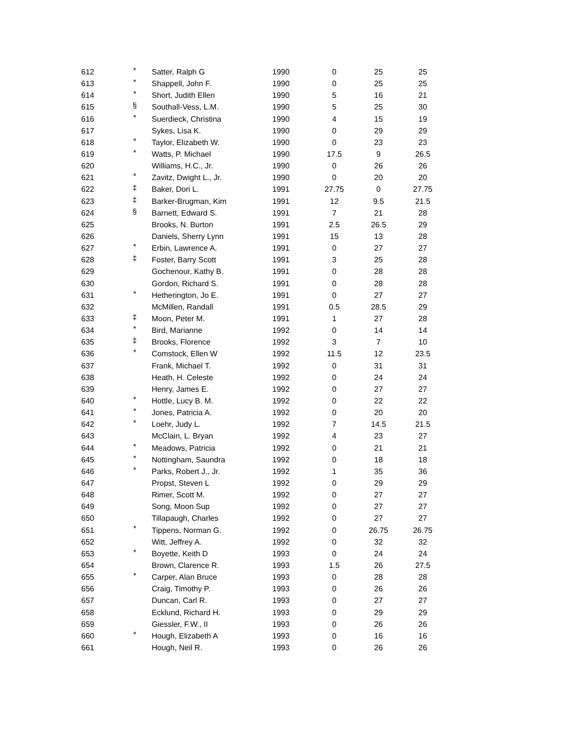| 612 | * | Satter, Ralph G | 1990 | 0 | 25 | 25 |
| 613 | * | Shappell, John F. | 1990 | 0 | 25 | 25 |
| 614 | * | Short, Judith Ellen | 1990 | 5 | 16 | 21 |
| 615 | § | Southall-Vess, L.M. | 1990 | 5 | 25 | 30 |
| 616 | * | Suerdieck, Christina | 1990 | 4 | 15 | 19 |
| 617 | | Sykes, Lisa K. | 1990 | 0 | 29 | 29 |
| 618 | * | Taylor, Elizabeth W. | 1990 | 0 | 23 | 23 |
| 619 | * | Watts, P. Michael | 1990 | 17.5 | 9 | 26.5 |
| 620 | | Williams, H.C., Jr. | 1990 | 0 | 26 | 26 |
| 621 | * | Zavitz, Dwight L., Jr. | 1990 | 0 | 20 | 20 |
| 622 | ‡ | Baker, Dori L. | 1991 | 27.75 | 0 | 27.75 |
| 623 | ‡ | Barker-Brugman, Kim | 1991 | 12 | 9.5 | 21.5 |
| 624 | § | Barnett, Edward S. | 1991 | 7 | 21 | 28 |
| 625 | | Brooks, N. Burton | 1991 | 2.5 | 26.5 | 29 |
| 626 | | Daniels, Sherry Lynn | 1991 | 15 | 13 | 28 |
| 627 | * | Erbin, Lawrence A. | 1991 | 0 | 27 | 27 |
| 628 | ‡ | Foster, Barry Scott | 1991 | 3 | 25 | 28 |
| 629 | | Gochenour, Kathy B. | 1991 | 0 | 28 | 28 |
| 630 | | Gordon, Richard S. | 1991 | 0 | 28 | 28 |
| 631 | * | Hetherington, Jo E. | 1991 | 0 | 27 | 27 |
| 632 | | McMillen, Randall | 1991 | 0.5 | 28.5 | 29 |
| 633 | ‡ | Moon, Peter M. | 1991 | 1 | 27 | 28 |
| 634 | * | Bird, Marianne | 1992 | 0 | 14 | 14 |
| 635 | ‡ | Brooks, Florence | 1992 | 3 | 7 | 10 |
| 636 | * | Comstock, Ellen W | 1992 | 11.5 | 12 | 23.5 |
| 637 | | Frank, Michael T. | 1992 | 0 | 31 | 31 |
| 638 | | Heath, H. Celeste | 1992 | 0 | 24 | 24 |
| 639 | | Henry, James E. | 1992 | 0 | 27 | 27 |
| 640 | * | Hottle, Lucy B. M. | 1992 | 0 | 22 | 22 |
| 641 | * | Jones, Patricia A. | 1992 | 0 | 20 | 20 |
| 642 | * | Loehr, Judy L. | 1992 | 7 | 14.5 | 21.5 |
| 643 | | McClain, L. Bryan | 1992 | 4 | 23 | 27 |
| 644 | * | Meadows, Patricia | 1992 | 0 | 21 | 21 |
| 645 | * | Nottingham, Saundra | 1992 | 0 | 18 | 18 |
| 646 | * | Parks, Robert J., Jr. | 1992 | 1 | 35 | 36 |
| 647 | | Propst, Steven L | 1992 | 0 | 29 | 29 |
| 648 | | Rimer, Scott M. | 1992 | 0 | 27 | 27 |
| 649 | | Song, Moon Sup | 1992 | 0 | 27 | 27 |
| 650 | | Tillapaugh, Charles | 1992 | 0 | 27 | 27 |
| 651 | * | Tippens, Norman G. | 1992 | 0 | 26.75 | 26.75 |
| 652 | | Witt, Jeffrey A. | 1992 | 0 | 32 | 32 |
| 653 | * | Boyette, Keith D | 1993 | 0 | 24 | 24 |
| 654 | | Brown, Clarence R. | 1993 | 1.5 | 26 | 27.5 |
| 655 | * | Carper, Alan Bruce | 1993 | 0 | 28 | 28 |
| 656 | | Craig, Timothy P. | 1993 | 0 | 26 | 26 |
| 657 | | Duncan, Carl R. | 1993 | 0 | 27 | 27 |
| 658 | | Ecklund, Richard H. | 1993 | 0 | 29 | 29 |
| 659 | | Giessler, F.W., II | 1993 | 0 | 26 | 26 |
| 660 | * | Hough, Elizabeth A | 1993 | 0 | 16 | 16 |
| 661 | | Hough, Neil R. | 1993 | 0 | 26 | 26 |